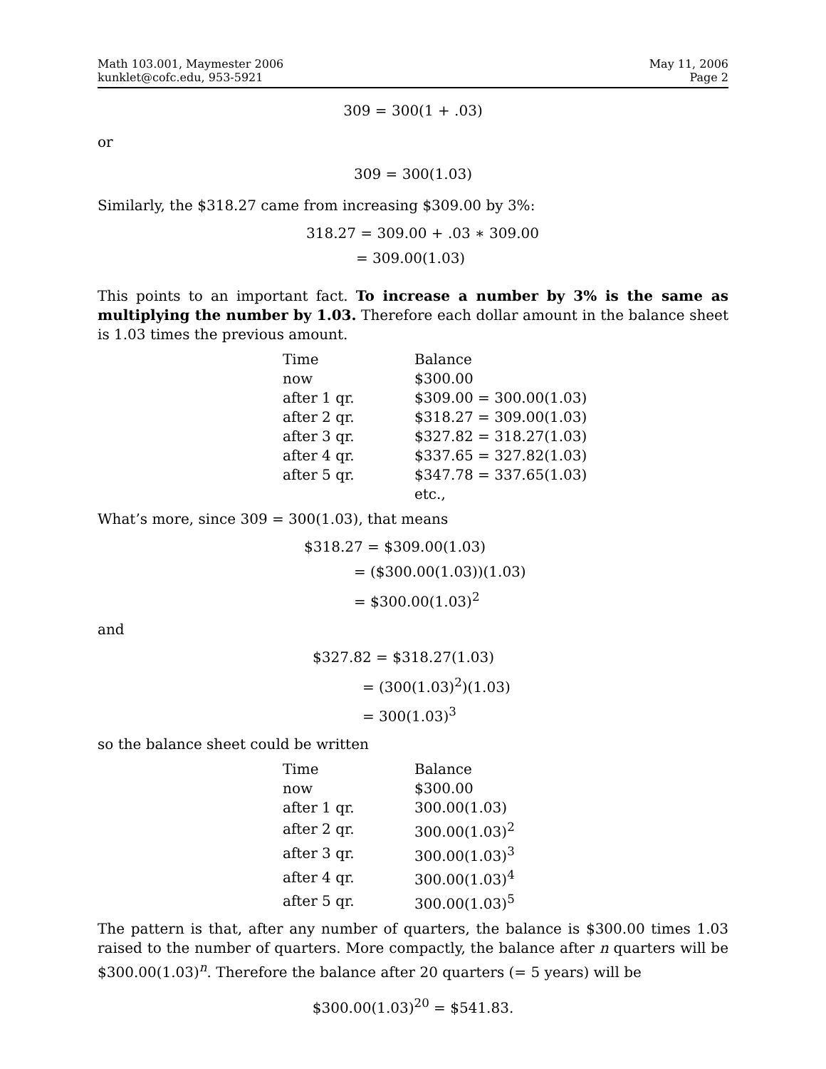Math 103.001, Maymester 2006
kunklet@cofc.edu, 953-5921
May 11, 2006
Page 2
309 = 300(1 + .03)
or
309 = 300(1.03)
Similarly, the $318.27 came from increasing $309.00 by 3%:
318.27 = 309.00 + .03 ∗ 309.00
= 309.00(1.03)
This points to an important fact. To increase a number by 3% is the same as multiplying the number by 1.03. Therefore each dollar amount in the balance sheet is 1.03 times the previous amount.
| Time | Balance |
| --- | --- |
| now | $300.00 |
| after 1 qr. | $309.00 = 300.00(1.03) |
| after 2 qr. | $318.27 = 309.00(1.03) |
| after 3 qr. | $327.82 = 318.27(1.03) |
| after 4 qr. | $337.65 = 327.82(1.03) |
| after 5 qr. | $347.78 = 337.65(1.03) |
| | etc., |
What’s more, since 309 = 300(1.03), that means
$318.27 = $309.00(1.03)
= ($300.00(1.03))(1.03)
= $300.00(1.03)<sup>2</sup>
and
$327.82 = $318.27(1.03)
= (300(1.03)<sup>2</sup>)(1.03)
= 300(1.03)<sup>3</sup>
so the balance sheet could be written
| Time | Balance |
| --- | --- |
| now | $300.00 |
| after 1 qr. | 300.00(1.03) |
| after 2 qr. | 300.00(1.03)<sup>2</sup> |
| after 3 qr. | 300.00(1.03)<sup>3</sup> |
| after 4 qr. | 300.00(1.03)<sup>4</sup> |
| after 5 qr. | 300.00(1.03)<sup>5</sup> |
The pattern is that, after any number of quarters, the balance is $300.00 times 1.03 raised to the number of quarters. More compactly, the balance after n quarters will be $300.00(1.03)<sup>n</sup>. Therefore the balance after 20 quarters (= 5 years) will be
$300.00(1.03)<sup>20</sup> = $541.83.